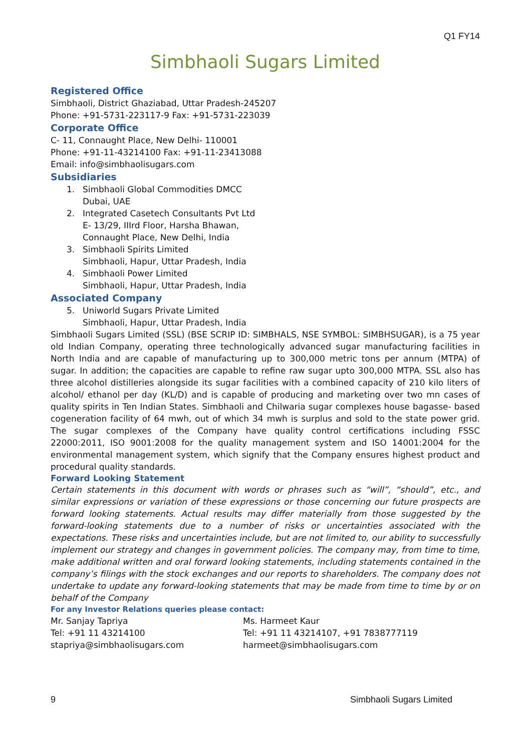Q1 FY14
Simbhaoli Sugars Limited
Registered Office
Simbhaoli, District Ghaziabad, Uttar Pradesh-245207
Phone: +91-5731-223117-9 Fax: +91-5731-223039
Corporate Office
C- 11, Connaught Place, New Delhi- 110001
Phone: +91-11-43214100 Fax: +91-11-23413088
Email: info@simbhaolisugars.com
Subsidiaries
1. Simbhaoli Global Commodities DMCC
Dubai, UAE
2. Integrated Casetech Consultants Pvt Ltd
E- 13/29, IIIrd Floor, Harsha Bhawan,
Connaught Place, New Delhi, India
3. Simbhaoli Spirits Limited
Simbhaoli, Hapur, Uttar Pradesh, India
4. Simbhaoli Power Limited
Simbhaoli, Hapur, Uttar Pradesh, India
Associated Company
5. Uniworld Sugars Private Limited
Simbhaoli, Hapur, Uttar Pradesh, India
Simbhaoli Sugars Limited (SSL) (BSE SCRIP ID: SIMBHALS, NSE SYMBOL: SIMBHSUGAR), is a 75 year old Indian Company, operating three technologically advanced sugar manufacturing facilities in North India and are capable of manufacturing up to 300,000 metric tons per annum (MTPA) of sugar. In addition; the capacities are capable to refine raw sugar upto 300,000 MTPA. SSL also has three alcohol distilleries alongside its sugar facilities with a combined capacity of 210 kilo liters of alcohol/ ethanol per day (KL/D) and is capable of producing and marketing over two mn cases of quality spirits in Ten Indian States. Simbhaoli and Chilwaria sugar complexes house bagasse- based cogeneration facility of 64 mwh, out of which 34 mwh is surplus and sold to the state power grid. The sugar complexes of the Company have quality control certifications including FSSC 22000:2011, ISO 9001:2008 for the quality management system and ISO 14001:2004 for the environmental management system, which signify that the Company ensures highest product and procedural quality standards.
Forward Looking Statement
Certain statements in this document with words or phrases such as “will”, “should”, etc., and similar expressions or variation of these expressions or those concerning our future prospects are forward looking statements. Actual results may differ materially from those suggested by the forward-looking statements due to a number of risks or uncertainties associated with the expectations. These risks and uncertainties include, but are not limited to, our ability to successfully implement our strategy and changes in government policies. The company may, from time to time, make additional written and oral forward looking statements, including statements contained in the company’s filings with the stock exchanges and our reports to shareholders. The company does not undertake to update any forward-looking statements that may be made from time to time by or on behalf of the Company
For any Investor Relations queries please contact:
Mr. Sanjay Tapriya
Tel: +91 11 43214100
stapriya@simbhaolisugars.com
Ms. Harmeet Kaur
Tel: +91 11 43214107, +91 7838777119
harmeet@simbhaolisugars.com
9 Simbhaoli Sugars Limited